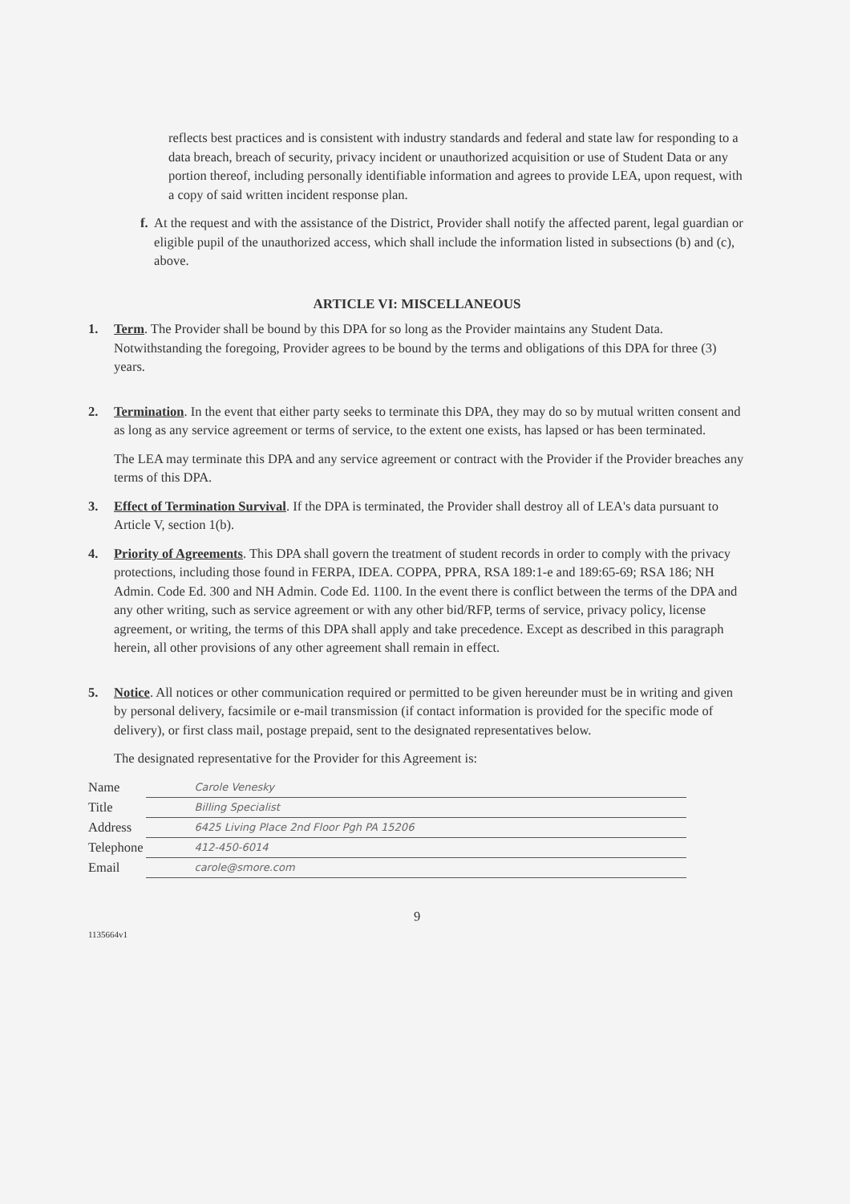reflects best practices and is consistent with industry standards and federal and state law for responding to a data breach, breach of security, privacy incident or unauthorized acquisition or use of Student Data or any portion thereof, including personally identifiable information and agrees to provide LEA, upon request, with a copy of said written incident response plan.
f. At the request and with the assistance of the District, Provider shall notify the affected parent, legal guardian or eligible pupil of the unauthorized access, which shall include the information listed in subsections (b) and (c), above.
ARTICLE VI: MISCELLANEOUS
1. Term. The Provider shall be bound by this DPA for so long as the Provider maintains any Student Data. Notwithstanding the foregoing, Provider agrees to be bound by the terms and obligations of this DPA for three (3) years.
2. Termination. In the event that either party seeks to terminate this DPA, they may do so by mutual written consent and as long as any service agreement or terms of service, to the extent one exists, has lapsed or has been terminated.
The LEA may terminate this DPA and any service agreement or contract with the Provider if the Provider breaches any terms of this DPA.
3. Effect of Termination Survival. If the DPA is terminated, the Provider shall destroy all of LEA's data pursuant to Article V, section 1(b).
4. Priority of Agreements. This DPA shall govern the treatment of student records in order to comply with the privacy protections, including those found in FERPA, IDEA. COPPA, PPRA, RSA 189:1-e and 189:65-69; RSA 186; NH Admin. Code Ed. 300 and NH Admin. Code Ed. 1100. In the event there is conflict between the terms of the DPA and any other writing, such as service agreement or with any other bid/RFP, terms of service, privacy policy, license agreement, or writing, the terms of this DPA shall apply and take precedence. Except as described in this paragraph herein, all other provisions of any other agreement shall remain in effect.
5. Notice. All notices or other communication required or permitted to be given hereunder must be in writing and given by personal delivery, facsimile or e-mail transmission (if contact information is provided for the specific mode of delivery), or first class mail, postage prepaid, sent to the designated representatives below.
The designated representative for the Provider for this Agreement is:
| Name | Carole Venesky |
| Title | Billing Specialist |
| Address | 6425 Living Place 2nd Floor Pgh PA 15206 |
| Telephone | 412-450-6014 |
| Email | carole@smore.com |
9
1135664v1